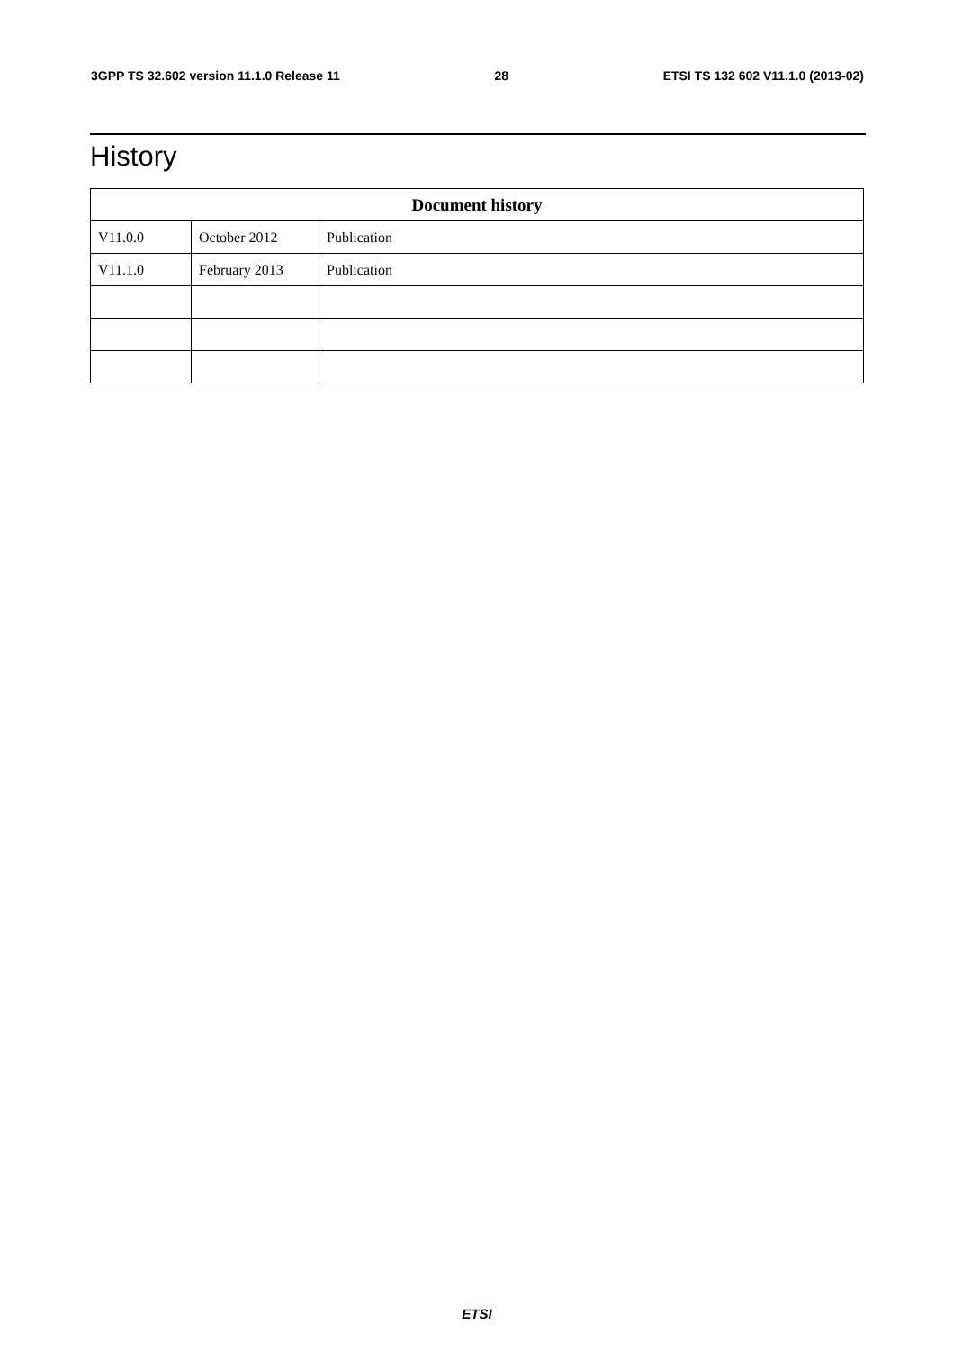3GPP TS 32.602 version 11.1.0 Release 11 28 ETSI TS 132 602 V11.1.0 (2013-02)
History
| Document history | | |
| --- | --- | --- |
| V11.0.0 | October 2012 | Publication |
| V11.1.0 | February 2013 | Publication |
ETSI